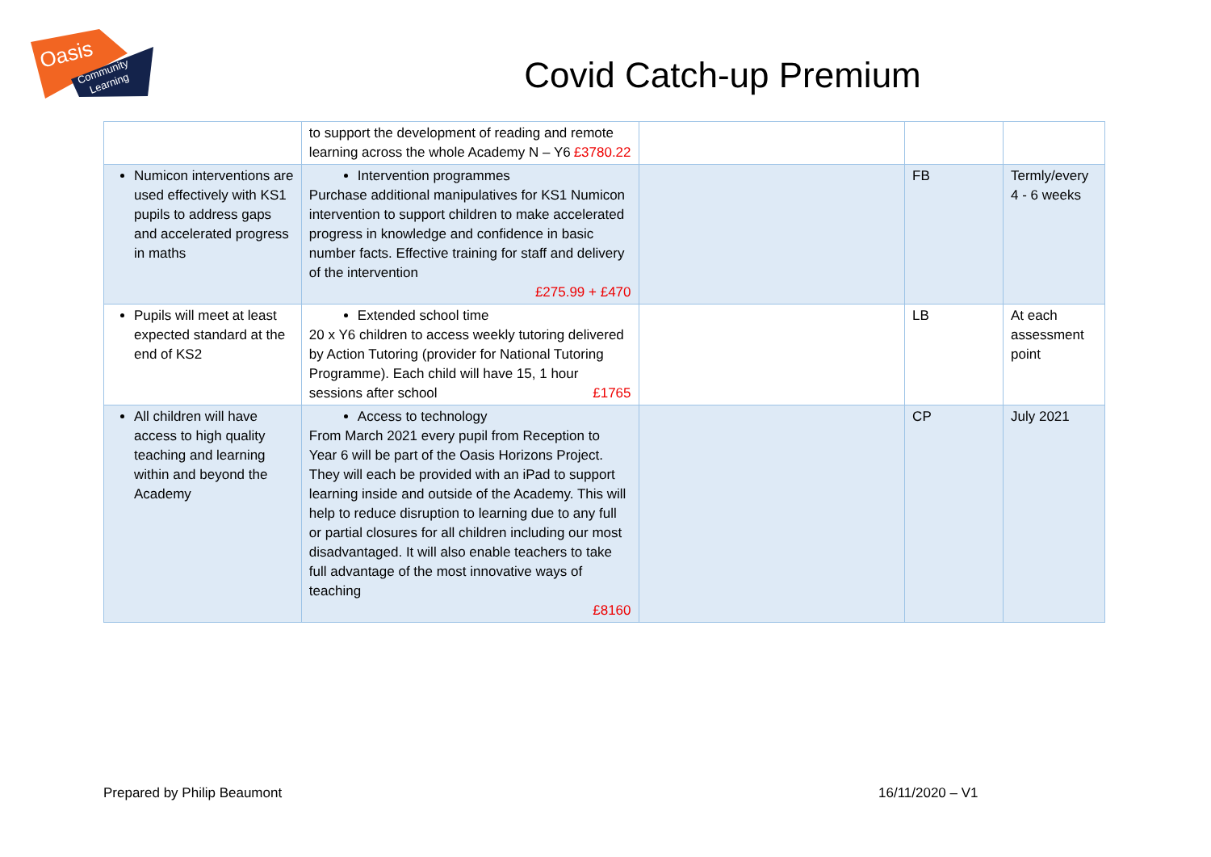Oasis
Community
Learning
Covid Catch-up Premium
| | to support the development of reading and remote learning across the whole Academy N – Y6 £3780.22 | | | |
| Numicon interventions are used effectively with KS1 pupils to address gaps and accelerated progress in maths | Intervention programmes Purchase additional manipulatives for KS1 Numicon intervention to support children to make accelerated progress in knowledge and confidence in basic number facts. Effective training for staff and delivery of the intervention £275.99 + £470 | | FB | Termly/every 4 - 6 weeks |
| Pupils will meet at least expected standard at the end of KS2 | Extended school time 20 x Y6 children to access weekly tutoring delivered by Action Tutoring (provider for National Tutoring Programme). Each child will have 15, 1 hour sessions after school £1765 | | LB | At each assessment point |
| All children will have access to high quality teaching and learning within and beyond the Academy | Access to technology From March 2021 every pupil from Reception to Year 6 will be part of the Oasis Horizons Project. They will each be provided with an iPad to support learning inside and outside of the Academy. This will help to reduce disruption to learning due to any full or partial closures for all children including our most disadvantaged. It will also enable teachers to take full advantage of the most innovative ways of teaching £8160 | | CP | July 2021 |
Prepared by Philip Beaumont 16/11/2020 – V1